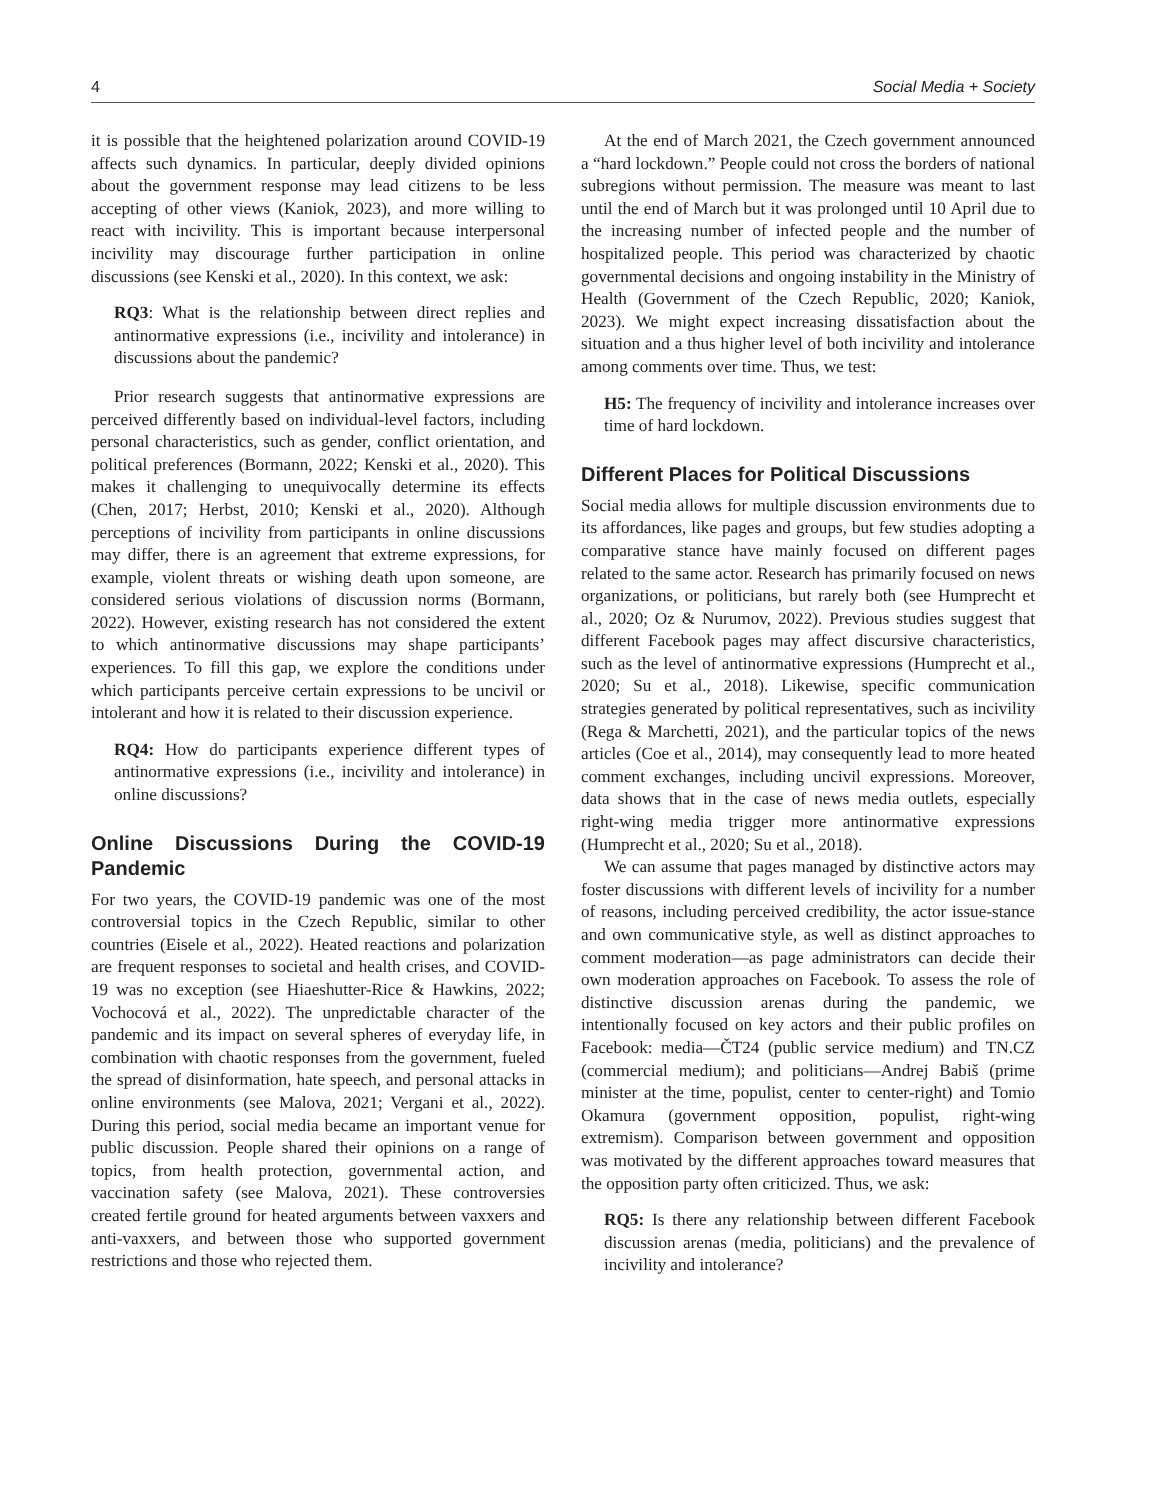4 Social Media + Society
it is possible that the heightened polarization around COVID-19 affects such dynamics. In particular, deeply divided opinions about the government response may lead citizens to be less accepting of other views (Kaniok, 2023), and more willing to react with incivility. This is important because interpersonal incivility may discourage further participation in online discussions (see Kenski et al., 2020). In this context, we ask:
RQ3: What is the relationship between direct replies and antinormative expressions (i.e., incivility and intolerance) in discussions about the pandemic?
Prior research suggests that antinormative expressions are perceived differently based on individual-level factors, including personal characteristics, such as gender, conflict orientation, and political preferences (Bormann, 2022; Kenski et al., 2020). This makes it challenging to unequivocally determine its effects (Chen, 2017; Herbst, 2010; Kenski et al., 2020). Although perceptions of incivility from participants in online discussions may differ, there is an agreement that extreme expressions, for example, violent threats or wishing death upon someone, are considered serious violations of discussion norms (Bormann, 2022). However, existing research has not considered the extent to which antinormative discussions may shape participants’ experiences. To fill this gap, we explore the conditions under which participants perceive certain expressions to be uncivil or intolerant and how it is related to their discussion experience.
RQ4: How do participants experience different types of antinormative expressions (i.e., incivility and intolerance) in online discussions?
Online Discussions During the COVID-19 Pandemic
For two years, the COVID-19 pandemic was one of the most controversial topics in the Czech Republic, similar to other countries (Eisele et al., 2022). Heated reactions and polarization are frequent responses to societal and health crises, and COVID-19 was no exception (see Hiaeshutter-Rice & Hawkins, 2022; Vochocová et al., 2022). The unpredictable character of the pandemic and its impact on several spheres of everyday life, in combination with chaotic responses from the government, fueled the spread of disinformation, hate speech, and personal attacks in online environments (see Malova, 2021; Vergani et al., 2022). During this period, social media became an important venue for public discussion. People shared their opinions on a range of topics, from health protection, governmental action, and vaccination safety (see Malova, 2021). These controversies created fertile ground for heated arguments between vaxxers and anti-vaxxers, and between those who supported government restrictions and those who rejected them.
At the end of March 2021, the Czech government announced a “hard lockdown.” People could not cross the borders of national subregions without permission. The measure was meant to last until the end of March but it was prolonged until 10 April due to the increasing number of infected people and the number of hospitalized people. This period was characterized by chaotic governmental decisions and ongoing instability in the Ministry of Health (Government of the Czech Republic, 2020; Kaniok, 2023). We might expect increasing dissatisfaction about the situation and a thus higher level of both incivility and intolerance among comments over time. Thus, we test:
H5: The frequency of incivility and intolerance increases over time of hard lockdown.
Different Places for Political Discussions
Social media allows for multiple discussion environments due to its affordances, like pages and groups, but few studies adopting a comparative stance have mainly focused on different pages related to the same actor. Research has primarily focused on news organizations, or politicians, but rarely both (see Humprecht et al., 2020; Oz & Nurumov, 2022). Previous studies suggest that different Facebook pages may affect discursive characteristics, such as the level of antinormative expressions (Humprecht et al., 2020; Su et al., 2018). Likewise, specific communication strategies generated by political representatives, such as incivility (Rega & Marchetti, 2021), and the particular topics of the news articles (Coe et al., 2014), may consequently lead to more heated comment exchanges, including uncivil expressions. Moreover, data shows that in the case of news media outlets, especially right-wing media trigger more antinormative expressions (Humprecht et al., 2020; Su et al., 2018).
We can assume that pages managed by distinctive actors may foster discussions with different levels of incivility for a number of reasons, including perceived credibility, the actor issue-stance and own communicative style, as well as distinct approaches to comment moderation—as page administrators can decide their own moderation approaches on Facebook. To assess the role of distinctive discussion arenas during the pandemic, we intentionally focused on key actors and their public profiles on Facebook: media—ČT24 (public service medium) and TN.CZ (commercial medium); and politicians—Andrej Babiš (prime minister at the time, populist, center to center-right) and Tomio Okamura (government opposition, populist, right-wing extremism). Comparison between government and opposition was motivated by the different approaches toward measures that the opposition party often criticized. Thus, we ask:
RQ5: Is there any relationship between different Facebook discussion arenas (media, politicians) and the prevalence of incivility and intolerance?